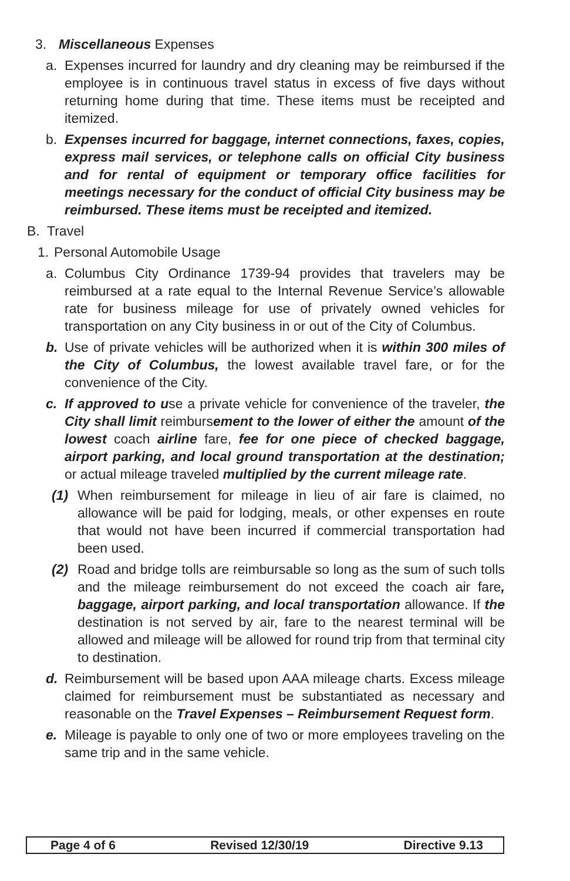3. Miscellaneous Expenses
a. Expenses incurred for laundry and dry cleaning may be reimbursed if the employee is in continuous travel status in excess of five days without returning home during that time. These items must be receipted and itemized.
b. Expenses incurred for baggage, internet connections, faxes, copies, express mail services, or telephone calls on official City business and for rental of equipment or temporary office facilities for meetings necessary for the conduct of official City business may be reimbursed. These items must be receipted and itemized.
B. Travel
1. Personal Automobile Usage
a. Columbus City Ordinance 1739-94 provides that travelers may be reimbursed at a rate equal to the Internal Revenue Service’s allowable rate for business mileage for use of privately owned vehicles for transportation on any City business in or out of the City of Columbus.
b. Use of private vehicles will be authorized when it is within 300 miles of the City of Columbus, the lowest available travel fare, or for the convenience of the City.
c. If approved to use a private vehicle for convenience of the traveler, the City shall limit reimbursement to the lower of either the amount of the lowest coach airline fare, fee for one piece of checked baggage, airport parking, and local ground transportation at the destination; or actual mileage traveled multiplied by the current mileage rate.
(1) When reimbursement for mileage in lieu of air fare is claimed, no allowance will be paid for lodging, meals, or other expenses en route that would not have been incurred if commercial transportation had been used.
(2) Road and bridge tolls are reimbursable so long as the sum of such tolls and the mileage reimbursement do not exceed the coach air fare, baggage, airport parking, and local transportation allowance. If the destination is not served by air, fare to the nearest terminal will be allowed and mileage will be allowed for round trip from that terminal city to destination.
d. Reimbursement will be based upon AAA mileage charts. Excess mileage claimed for reimbursement must be substantiated as necessary and reasonable on the Travel Expenses – Reimbursement Request form.
e. Mileage is payable to only one of two or more employees traveling on the same trip and in the same vehicle.
Page 4 of 6 Revised 12/30/19 Directive 9.13